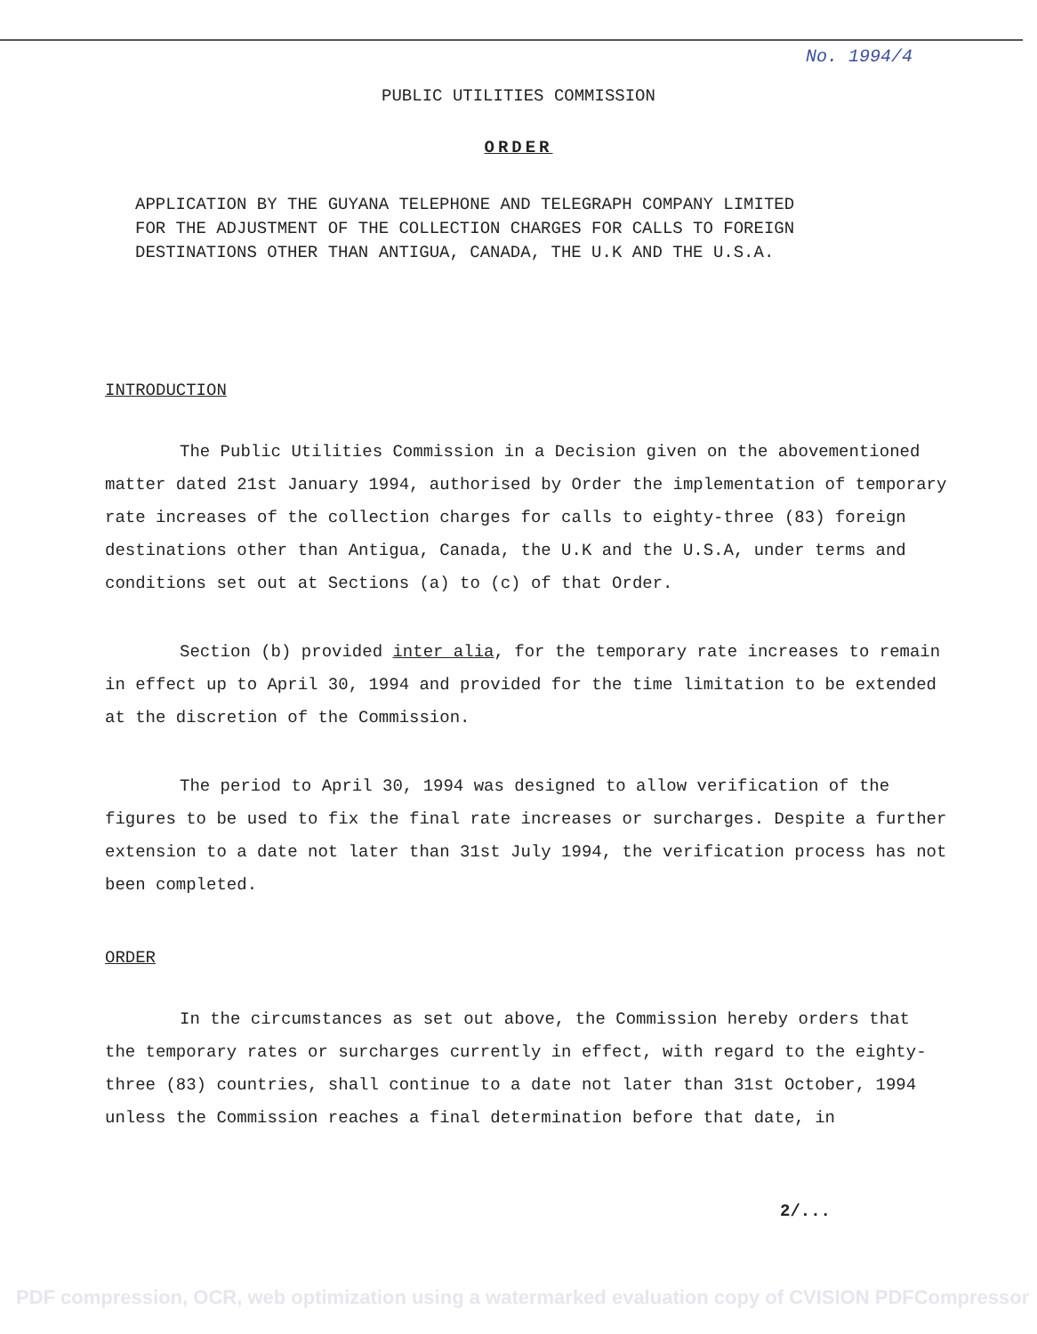No. 1994/4
PUBLIC UTILITIES COMMISSION
ORDER
APPLICATION BY THE GUYANA TELEPHONE AND TELEGRAPH COMPANY LIMITED
FOR THE ADJUSTMENT OF THE COLLECTION CHARGES FOR CALLS TO FOREIGN
DESTINATIONS OTHER THAN ANTIGUA, CANADA, THE U.K AND THE U.S.A.
INTRODUCTION
The Public Utilities Commission in a Decision given on the abovementioned matter dated 21st January 1994, authorised by Order the implementation of temporary rate increases of the collection charges for calls to eighty-three (83) foreign destinations other than Antigua, Canada, the U.K and the U.S.A, under terms and conditions set out at Sections (a) to (c) of that Order.
Section (b) provided inter alia, for the temporary rate increases to remain in effect up to April 30, 1994 and provided for the time limitation to be extended at the discretion of the Commission.
The period to April 30, 1994 was designed to allow verification of the figures to be used to fix the final rate increases or surcharges. Despite a further extension to a date not later than 31st July 1994, the verification process has not been completed.
ORDER
In the circumstances as set out above, the Commission hereby orders that the temporary rates or surcharges currently in effect, with regard to the eighty-three (83) countries, shall continue to a date not later than 31st October, 1994 unless the Commission reaches a final determination before that date, in
2/...
PDF compression, OCR, web optimization using a watermarked evaluation copy of CVISION PDFCompressor